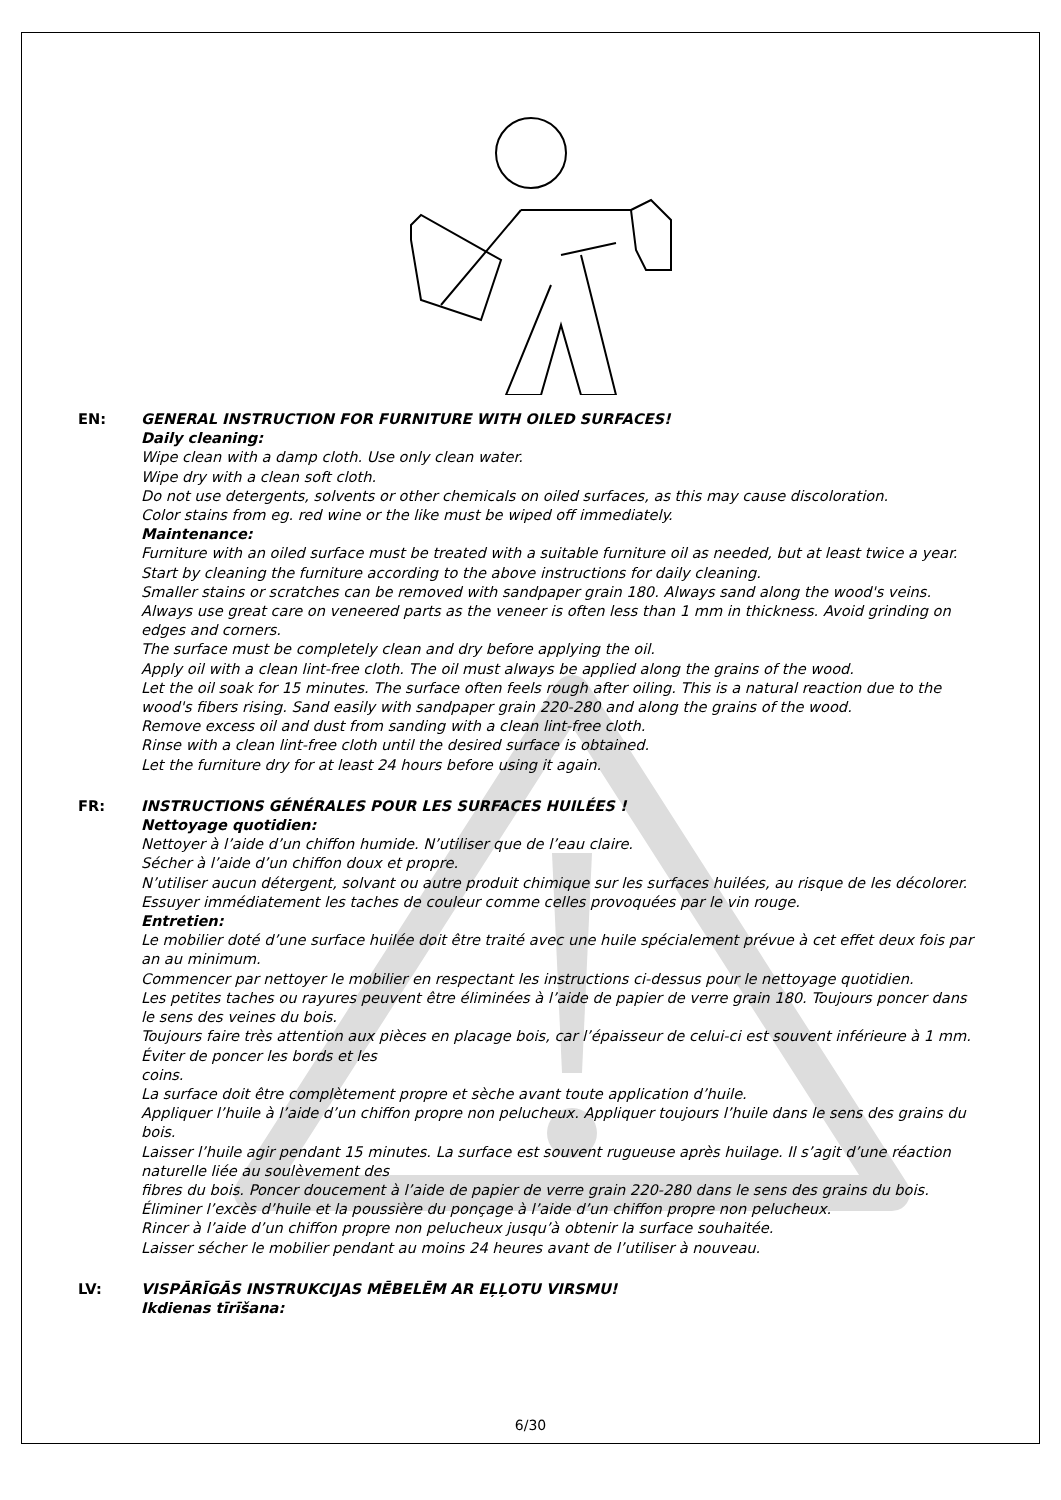EN: GENERAL INSTRUCTION FOR FURNITURE WITH OILED SURFACES!
Daily cleaning:
Wipe clean with a damp cloth. Use only clean water.
Wipe dry with a clean soft cloth.
Do not use detergents, solvents or other chemicals on oiled surfaces, as this may cause discoloration.
Color stains from eg. red wine or the like must be wiped off immediately.
Maintenance:
Furniture with an oiled surface must be treated with a suitable furniture oil as needed, but at least twice a year.
Start by cleaning the furniture according to the above instructions for daily cleaning.
Smaller stains or scratches can be removed with sandpaper grain 180. Always sand along the wood's veins. Always use great care on veneered parts as the veneer is often less than 1 mm in thickness. Avoid grinding on edges and corners.
The surface must be completely clean and dry before applying the oil.
Apply oil with a clean lint-free cloth. The oil must always be applied along the grains of the wood.
Let the oil soak for 15 minutes. The surface often feels rough after oiling. This is a natural reaction due to the wood's fibers rising. Sand easily with sandpaper grain 220-280 and along the grains of the wood.
Remove excess oil and dust from sanding with a clean lint-free cloth.
Rinse with a clean lint-free cloth until the desired surface is obtained.
Let the furniture dry for at least 24 hours before using it again.
FR: INSTRUCTIONS GÉNÉRALES POUR LES SURFACES HUILÉES !
Nettoyage quotidien:
Nettoyer à l’aide d’un chiffon humide. N’utiliser que de l’eau claire.
Sécher à l’aide d’un chiffon doux et propre.
N’utiliser aucun détergent, solvant ou autre produit chimique sur les surfaces huilées, au risque de les décolorer.
Essuyer immédiatement les taches de couleur comme celles provoquées par le vin rouge.
Entretien:
Le mobilier doté d’une surface huilée doit être traité avec une huile spécialement prévue à cet effet deux fois par an au minimum.
Commencer par nettoyer le mobilier en respectant les instructions ci-dessus pour le nettoyage quotidien.
Les petites taches ou rayures peuvent être éliminées à l’aide de papier de verre grain 180. Toujours poncer dans le sens des veines du bois.
Toujours faire très attention aux pièces en placage bois, car l’épaisseur de celui-ci est souvent inférieure à 1 mm. Éviter de poncer les bords et les
coins.
La surface doit être complètement propre et sèche avant toute application d’huile.
Appliquer l’huile à l’aide d’un chiffon propre non pelucheux. Appliquer toujours l’huile dans le sens des grains du bois.
Laisser l’huile agir pendant 15 minutes. La surface est souvent rugueuse après huilage. Il s’agit d’une réaction naturelle liée au soulèvement des
fibres du bois. Poncer doucement à l’aide de papier de verre grain 220-280 dans le sens des grains du bois.
Éliminer l’excès d’huile et la poussière du ponçage à l’aide d’un chiffon propre non pelucheux.
Rincer à l’aide d’un chiffon propre non pelucheux jusqu’à obtenir la surface souhaitée.
Laisser sécher le mobilier pendant au moins 24 heures avant de l’utiliser à nouveau.
LV: VISPĀRĪGĀS INSTRUKCIJAS MĒBELĒM AR EĻĻOTU VIRSMU!
Ikdienas tīrīšana:
6/30